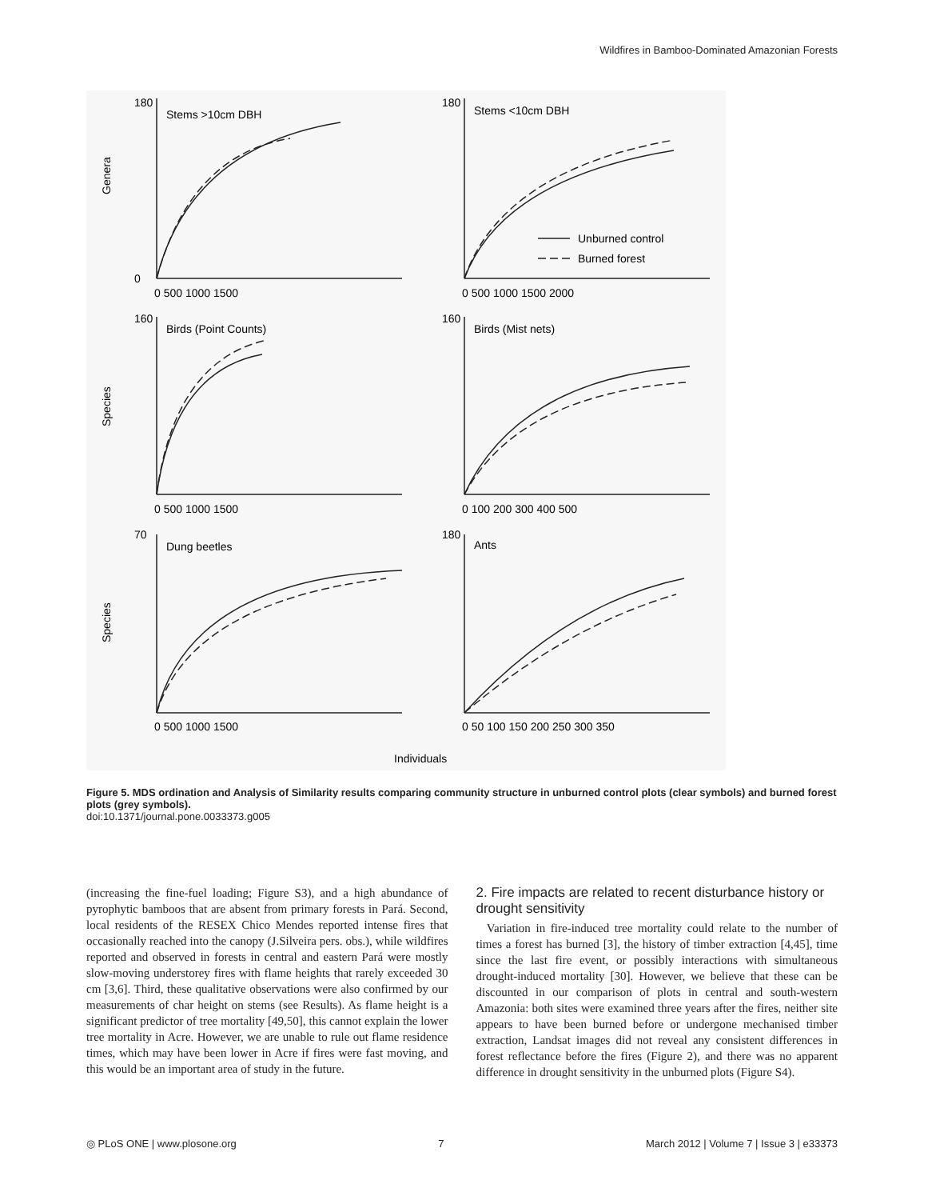Wildfires in Bamboo-Dominated Amazonian Forests
Stems >10cm DBH
Stems <10cm DBH
Birds (Point Counts)
Birds (Mist nets)
Dung beetles
Ants
Unburned control
Burned forest
Genera
Species
Species
180
0
0 500 1000 1500
180
0 500 1000 1500 2000
160
0 500 1000 1500
160
0 100 200 300 400 500
70
0 500 1000 1500
180
0 50 100 150 200 250 300 350
Individuals
Figure 5. MDS ordination and Analysis of Similarity results comparing community structure in unburned control plots (clear symbols) and burned forest plots (grey symbols).
doi:10.1371/journal.pone.0033373.g005
(increasing the fine-fuel loading; Figure S3), and a high abundance of pyrophytic bamboos that are absent from primary forests in Pará. Second, local residents of the RESEX Chico Mendes reported intense fires that occasionally reached into the canopy (J.Silveira pers. obs.), while wildfires reported and observed in forests in central and eastern Pará were mostly slow-moving understorey fires with flame heights that rarely exceeded 30 cm [3,6]. Third, these qualitative observations were also confirmed by our measurements of char height on stems (see Results). As flame height is a significant predictor of tree mortality [49,50], this cannot explain the lower tree mortality in Acre. However, we are unable to rule out flame residence times, which may have been lower in Acre if fires were fast moving, and this would be an important area of study in the future.
2. Fire impacts are related to recent disturbance history or drought sensitivity
Variation in fire-induced tree mortality could relate to the number of times a forest has burned [3], the history of timber extraction [4,45], time since the last fire event, or possibly interactions with simultaneous drought-induced mortality [30]. However, we believe that these can be discounted in our comparison of plots in central and south-western Amazonia: both sites were examined three years after the fires, neither site appears to have been burned before or undergone mechanised timber extraction, Landsat images did not reveal any consistent differences in forest reflectance before the fires (Figure 2), and there was no apparent difference in drought sensitivity in the unburned plots (Figure S4).
◎ PLoS ONE | www.plosone.org 7 March 2012 | Volume 7 | Issue 3 | e33373